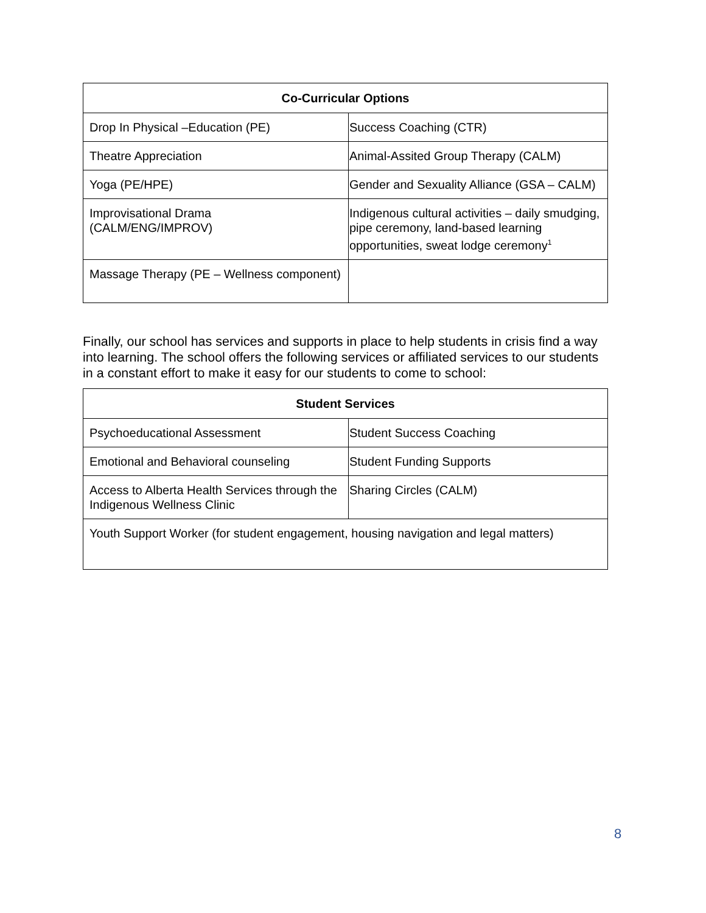| Co-Curricular Options | |
| --- | --- |
| Drop In Physical –Education (PE) | Success Coaching (CTR) |
| Theatre Appreciation | Animal-Assited Group Therapy (CALM) |
| Yoga (PE/HPE) | Gender and Sexuality Alliance (GSA – CALM) |
| Improvisational Drama (CALM/ENG/IMPROV) | Indigenous cultural activities – daily smudging, pipe ceremony, land-based learning opportunities, sweat lodge ceremony<sup>1</sup> |
| Massage Therapy (PE – Wellness component) | |
Finally, our school has services and supports in place to help students in crisis find a way into learning. The school offers the following services or affiliated services to our students in a constant effort to make it easy for our students to come to school:
| Student Services | |
| --- | --- |
| Psychoeducational Assessment | Student Success Coaching |
| Emotional and Behavioral counseling | Student Funding Supports |
| Access to Alberta Health Services through the Indigenous Wellness Clinic | Sharing Circles (CALM) |
| Youth Support Worker (for student engagement, housing navigation and legal matters) | |
8